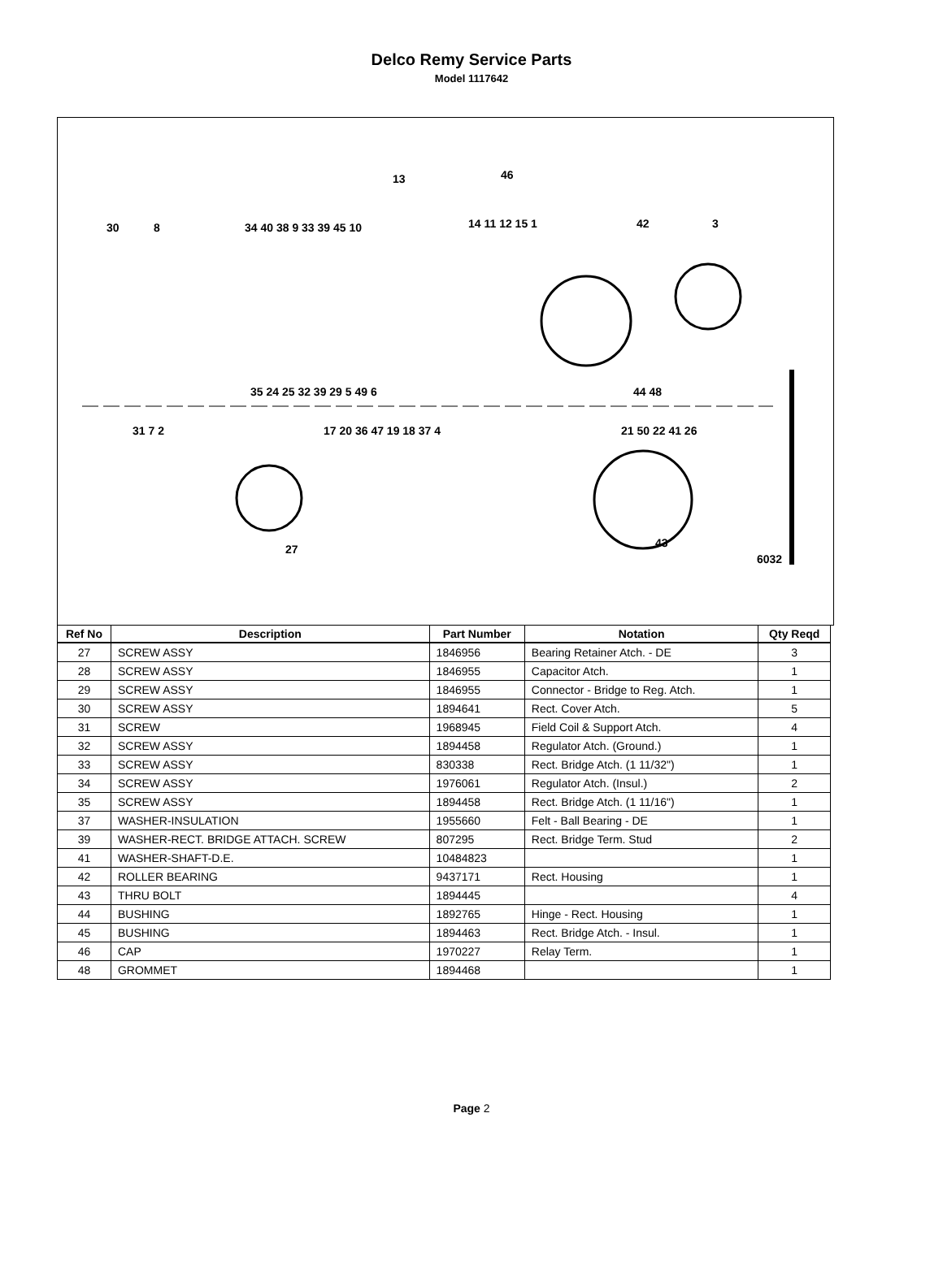Delco Remy Service Parts
Model 1117642
13
46
30
8
34 40 38 9 33 39 45 10
14 11 12 15 1
42
3
35 24 25 32 39 29 5 49 6
44 48
31 7 2
17 20 36 47 19 18 37 4
21 50 22 41 26
27
43
6032
| Ref No | Description | Part Number | Notation | Qty Reqd |
| --- | --- | --- | --- | --- |
| 27 | SCREW ASSY | 1846956 | Bearing Retainer Atch. - DE | 3 |
| 28 | SCREW ASSY | 1846955 | Capacitor Atch. | 1 |
| 29 | SCREW ASSY | 1846955 | Connector - Bridge to Reg. Atch. | 1 |
| 30 | SCREW ASSY | 1894641 | Rect. Cover Atch. | 5 |
| 31 | SCREW | 1968945 | Field Coil & Support Atch. | 4 |
| 32 | SCREW ASSY | 1894458 | Regulator Atch. (Ground.) | 1 |
| 33 | SCREW ASSY | 830338 | Rect. Bridge Atch. (1 11/32") | 1 |
| 34 | SCREW ASSY | 1976061 | Regulator Atch. (Insul.) | 2 |
| 35 | SCREW ASSY | 1894458 | Rect. Bridge Atch. (1 11/16") | 1 |
| 37 | WASHER-INSULATION | 1955660 | Felt - Ball Bearing - DE | 1 |
| 39 | WASHER-RECT. BRIDGE ATTACH. SCREW | 807295 | Rect. Bridge Term. Stud | 2 |
| 41 | WASHER-SHAFT-D.E. | 10484823 | | 1 |
| 42 | ROLLER BEARING | 9437171 | Rect. Housing | 1 |
| 43 | THRU BOLT | 1894445 | | 4 |
| 44 | BUSHING | 1892765 | Hinge - Rect. Housing | 1 |
| 45 | BUSHING | 1894463 | Rect. Bridge Atch. - Insul. | 1 |
| 46 | CAP | 1970227 | Relay Term. | 1 |
| 48 | GROMMET | 1894468 | | 1 |
Page 2